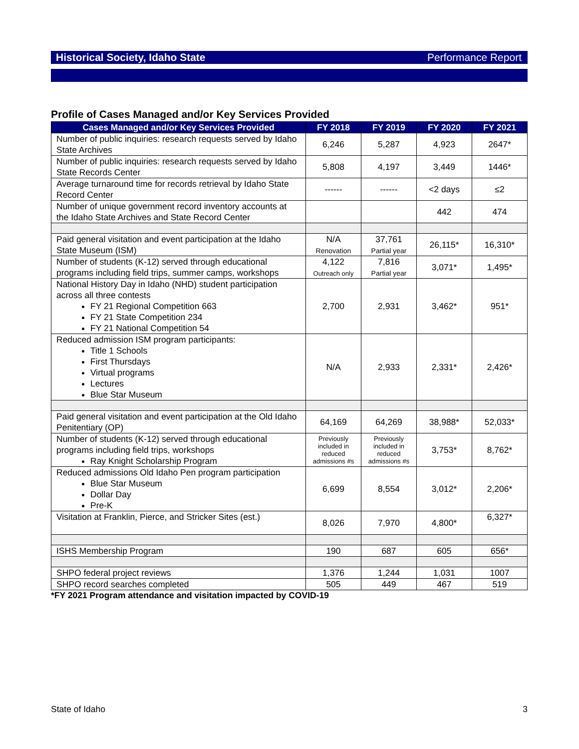Historical Society, Idaho State Performance Report
Profile of Cases Managed and/or Key Services Provided
| Cases Managed and/or Key Services Provided | FY 2018 | FY 2019 | FY 2020 | FY 2021 |
| --- | --- | --- | --- | --- |
| Number of public inquiries: research requests served by Idaho State Archives | 6,246 | 5,287 | 4,923 | 2647* |
| Number of public inquiries: research requests served by Idaho State Records Center | 5,808 | 4,197 | 3,449 | 1446* |
| Average turnaround time for records retrieval by Idaho State Record Center | ------ | ------ | <2 days | ≤2 |
| Number of unique government record inventory accounts at the Idaho State Archives and State Record Center | | | 442 | 474 |
| Paid general visitation and event participation at the Idaho State Museum (ISM) | N/A Renovation | 37,761 Partial year | 26,115* | 16,310* |
| Number of students (K-12) served through educational programs including field trips, summer camps, workshops | 4,122 Outreach only | 7,816 Partial year | 3,071* | 1,495* |
| National History Day in Idaho (NHD) student participation across all three contests FY 21 Regional Competition 663 FY 21 State Competition 234 FY 21 National Competition 54 | 2,700 | 2,931 | 3,462* | 951* |
| Reduced admission ISM program participants: Title 1 Schools First Thursdays Virtual programs Lectures Blue Star Museum | N/A | 2,933 | 2,331* | 2,426* |
| Paid general visitation and event participation at the Old Idaho Penitentiary (OP) | 64,169 | 64,269 | 38,988* | 52,033* |
| Number of students (K-12) served through educational programs including field trips, workshops Ray Knight Scholarship Program | Previously included in reduced admissions #s | Previously included in reduced admissions #s | 3,753* | 8,762* |
| Reduced admissions Old Idaho Pen program participation Blue Star Museum Dollar Day Pre-K | 6,699 | 8,554 | 3,012* | 2,206* |
| Visitation at Franklin, Pierce, and Stricker Sites (est.) | 8,026 | 7,970 | 4,800* | 6,327* |
| ISHS Membership Program | 190 | 687 | 605 | 656* |
| SHPO federal project reviews | 1,376 | 1,244 | 1,031 | 1007 |
| SHPO record searches completed | 505 | 449 | 467 | 519 |
*FY 2021 Program attendance and visitation impacted by COVID-19
State of Idaho 3